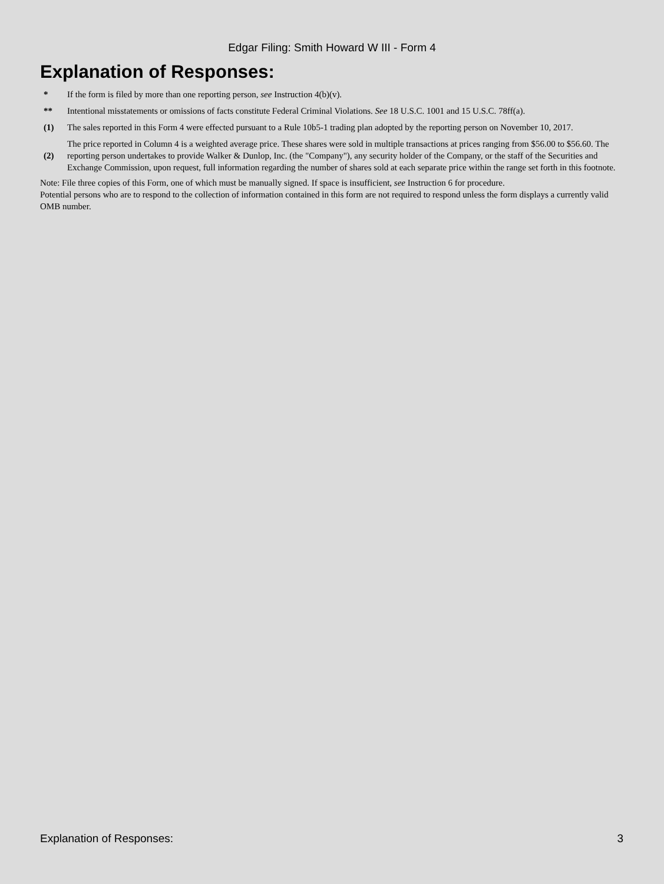Edgar Filing: Smith Howard W III - Form 4
Explanation of Responses:
| * | If the form is filed by more than one reporting person, see Instruction 4(b)(v). |
| ** | Intentional misstatements or omissions of facts constitute Federal Criminal Violations. See 18 U.S.C. 1001 and 15 U.S.C. 78ff(a). |
| (1) | The sales reported in this Form 4 were effected pursuant to a Rule 10b5-1 trading plan adopted by the reporting person on November 10, 2017. |
| (2) | The price reported in Column 4 is a weighted average price. These shares were sold in multiple transactions at prices ranging from $56.00 to $56.60. The reporting person undertakes to provide Walker & Dunlop, Inc. (the "Company"), any security holder of the Company, or the staff of the Securities and Exchange Commission, upon request, full information regarding the number of shares sold at each separate price within the range set forth in this footnote. |
Note: File three copies of this Form, one of which must be manually signed. If space is insufficient, see Instruction 6 for procedure.
Potential persons who are to respond to the collection of information contained in this form are not required to respond unless the form displays a currently valid OMB number.
Explanation of Responses: 3